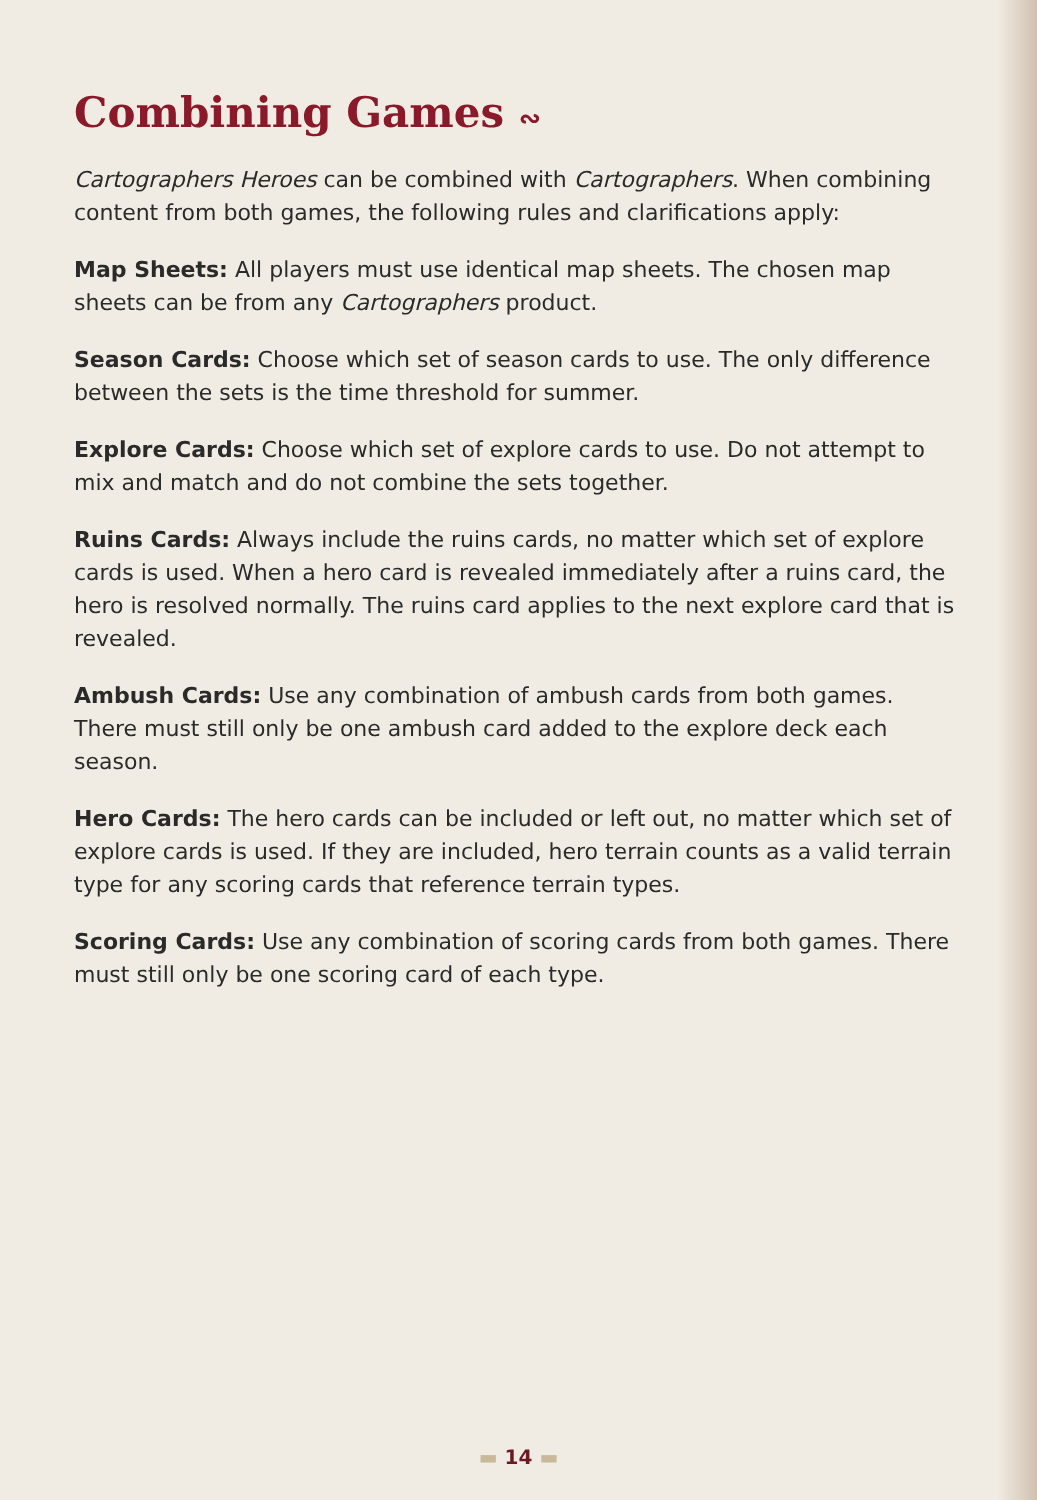Combining Games ∾
Cartographers Heroes can be combined with Cartographers. When combining content from both games, the following rules and clarifications apply:
Map Sheets: All players must use identical map sheets. The chosen map sheets can be from any Cartographers product.
Season Cards: Choose which set of season cards to use. The only difference between the sets is the time threshold for summer.
Explore Cards: Choose which set of explore cards to use. Do not attempt to mix and match and do not combine the sets together.
Ruins Cards: Always include the ruins cards, no matter which set of explore cards is used. When a hero card is revealed immediately after a ruins card, the hero is resolved normally. The ruins card applies to the next explore card that is revealed.
Ambush Cards: Use any combination of ambush cards from both games. There must still only be one ambush card added to the explore deck each season.
Hero Cards: The hero cards can be included or left out, no matter which set of explore cards is used. If they are included, hero terrain counts as a valid terrain type for any scoring cards that reference terrain types.
Scoring Cards: Use any combination of scoring cards from both games. There must still only be one scoring card of each type.
▬ 14 ▬